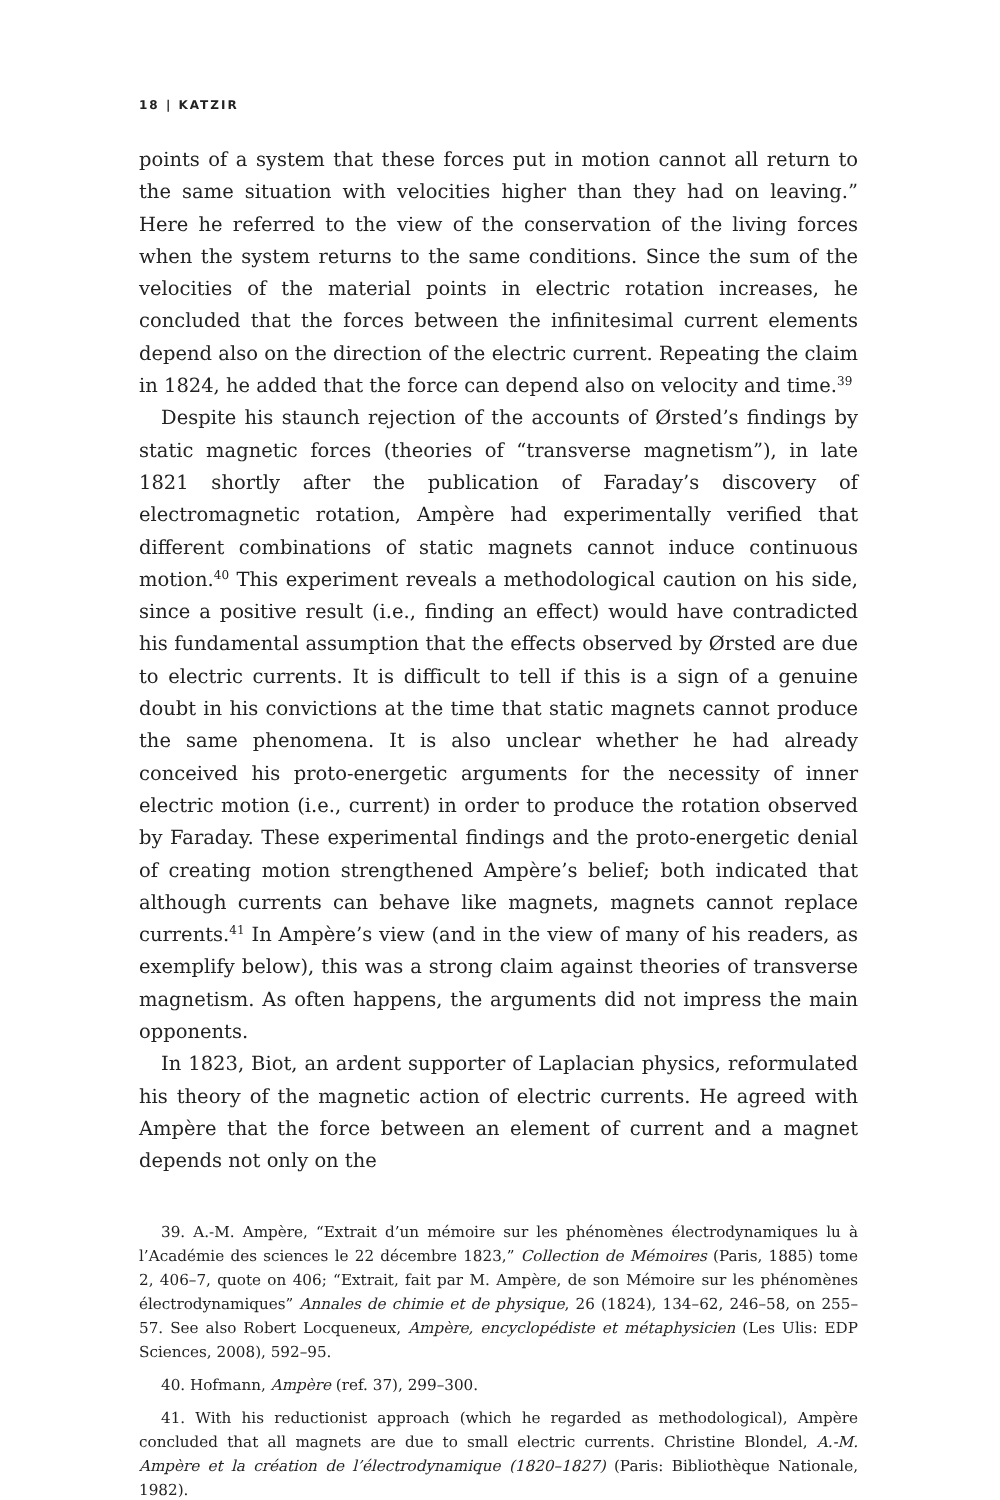18 | KATZIR
points of a system that these forces put in motion cannot all return to the same situation with velocities higher than they had on leaving.” Here he referred to the view of the conservation of the living forces when the system returns to the same conditions. Since the sum of the velocities of the material points in electric rotation increases, he concluded that the forces between the infinitesimal current elements depend also on the direction of the electric current. Repeating the claim in 1824, he added that the force can depend also on velocity and time.<sup>39</sup>
Despite his staunch rejection of the accounts of Ørsted’s findings by static magnetic forces (theories of “transverse magnetism”), in late 1821 shortly after the publication of Faraday’s discovery of electromagnetic rotation, Ampère had experimentally verified that different combinations of static magnets cannot induce continuous motion.<sup>40</sup> This experiment reveals a methodological caution on his side, since a positive result (i.e., finding an effect) would have contradicted his fundamental assumption that the effects observed by Ørsted are due to electric currents. It is difficult to tell if this is a sign of a genuine doubt in his convictions at the time that static magnets cannot produce the same phenomena. It is also unclear whether he had already conceived his proto-energetic arguments for the necessity of inner electric motion (i.e., current) in order to produce the rotation observed by Faraday. These experimental findings and the proto-energetic denial of creating motion strengthened Ampère’s belief; both indicated that although currents can behave like magnets, magnets cannot replace currents.<sup>41</sup> In Ampère’s view (and in the view of many of his readers, as exemplify below), this was a strong claim against theories of transverse magnetism. As often happens, the arguments did not impress the main opponents.
In 1823, Biot, an ardent supporter of Laplacian physics, reformulated his theory of the magnetic action of electric currents. He agreed with Ampère that the force between an element of current and a magnet depends not only on the
39. A.-M. Ampère, “Extrait d’un mémoire sur les phénomènes électrodynamiques lu à l’Académie des sciences le 22 décembre 1823,” Collection de Mémoires (Paris, 1885) tome 2, 406–7, quote on 406; “Extrait, fait par M. Ampère, de son Mémoire sur les phénomènes électrodynamiques” Annales de chimie et de physique, 26 (1824), 134–62, 246–58, on 255–57. See also Robert Locqueneux, Ampère, encyclopédiste et métaphysicien (Les Ulis: EDP Sciences, 2008), 592–95.
40. Hofmann, Ampère (ref. 37), 299–300.
41. With his reductionist approach (which he regarded as methodological), Ampère concluded that all magnets are due to small electric currents. Christine Blondel, A.-M. Ampère et la création de l’électrodynamique (1820–1827) (Paris: Bibliothèque Nationale, 1982).